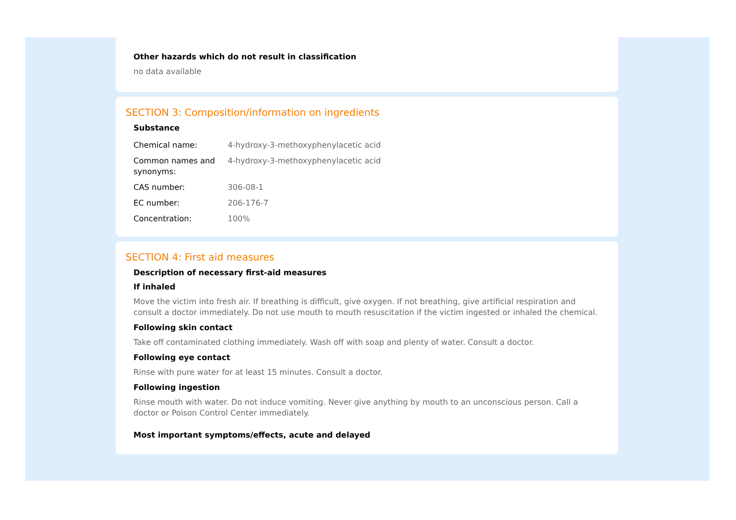Other hazards which do not result in classification
no data available
SECTION 3: Composition/information on ingredients
Substance
| Chemical name: | 4-hydroxy-3-methoxyphenylacetic acid |
| Common names and synonyms: | 4-hydroxy-3-methoxyphenylacetic acid |
| CAS number: | 306-08-1 |
| EC number: | 206-176-7 |
| Concentration: | 100% |
SECTION 4: First aid measures
Description of necessary first-aid measures
If inhaled
Move the victim into fresh air. If breathing is difficult, give oxygen. If not breathing, give artificial respiration and consult a doctor immediately. Do not use mouth to mouth resuscitation if the victim ingested or inhaled the chemical.
Following skin contact
Take off contaminated clothing immediately. Wash off with soap and plenty of water. Consult a doctor.
Following eye contact
Rinse with pure water for at least 15 minutes. Consult a doctor.
Following ingestion
Rinse mouth with water. Do not induce vomiting. Never give anything by mouth to an unconscious person. Call a doctor or Poison Control Center immediately.
Most important symptoms/effects, acute and delayed